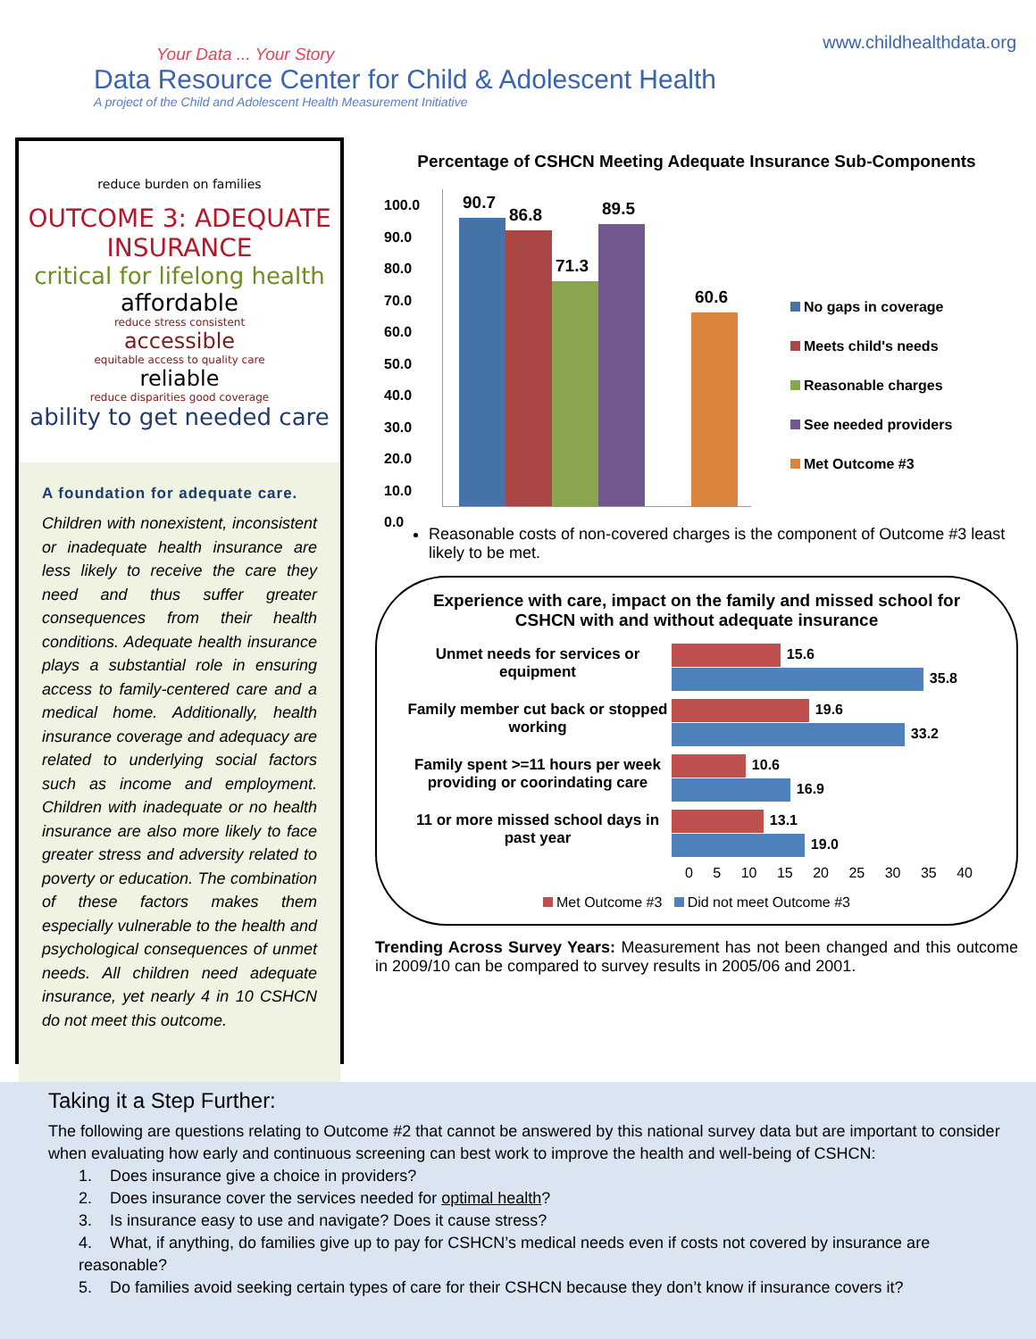Your Data ... Your Story
Data Resource Center for Child & Adolescent Health
A project of the Child and Adolescent Health Measurement Initiative
www.childhealthdata.org
reduce burden on families
OUTCOME 3: ADEQUATE INSURANCE
critical for lifelong health
affordable
reduce stress consistent
accessible
equitable access to quality care
reliable
reduce disparities good coverage
ability to get needed care
A foundation for adequate care.
Children with nonexistent, inconsistent or inadequate health insurance are less likely to receive the care they need and thus suffer greater consequences from their health conditions. Adequate health insurance plays a substantial role in ensuring access to family-centered care and a medical home. Additionally, health insurance coverage and adequacy are related to underlying social factors such as income and employment. Children with inadequate or no health insurance are also more likely to face greater stress and adversity related to poverty or education. The combination of these factors makes them especially vulnerable to the health and psychological consequences of unmet needs. All children need adequate insurance, yet nearly 4 in 10 CSHCN do not meet this outcome.
Percentage of CSHCN Meeting Adequate Insurance Sub-Components
100.0
90.0
80.0
70.0
60.0
50.0
40.0
30.0
20.0
10.0
0.0
90.7
86.8
71.3
89.5
60.6
No gaps in coverage
Meets child's needs
Reasonable charges
See needed providers
Met Outcome #3
Reasonable costs of non-covered charges is the component of Outcome #3 least likely to be met.
Experience with care, impact on the family and missed school for CSHCN with and without adequate insurance
Unmet needs for services or equipment
15.6
35.8
Family member cut back or stopped working
19.6
33.2
Family spent >=11 hours per week providing or coorindating care
10.6
16.9
11 or more missed school days in past year
13.1
19.0
0 5 10 15 20 25 30 35 40
Met Outcome #3 Did not meet Outcome #3
Trending Across Survey Years: Measurement has not been changed and this outcome in 2009/10 can be compared to survey results in 2005/06 and 2001.
Taking it a Step Further:
The following are questions relating to Outcome #2 that cannot be answered by this national survey data but are important to consider when evaluating how early and continuous screening can best work to improve the health and well-being of CSHCN:
1. Does insurance give a choice in providers?
2. Does insurance cover the services needed for optimal health?
3. Is insurance easy to use and navigate? Does it cause stress?
4. What, if anything, do families give up to pay for CSHCN’s medical needs even if costs not covered by insurance are reasonable?
5. Do families avoid seeking certain types of care for their CSHCN because they don’t know if insurance covers it?